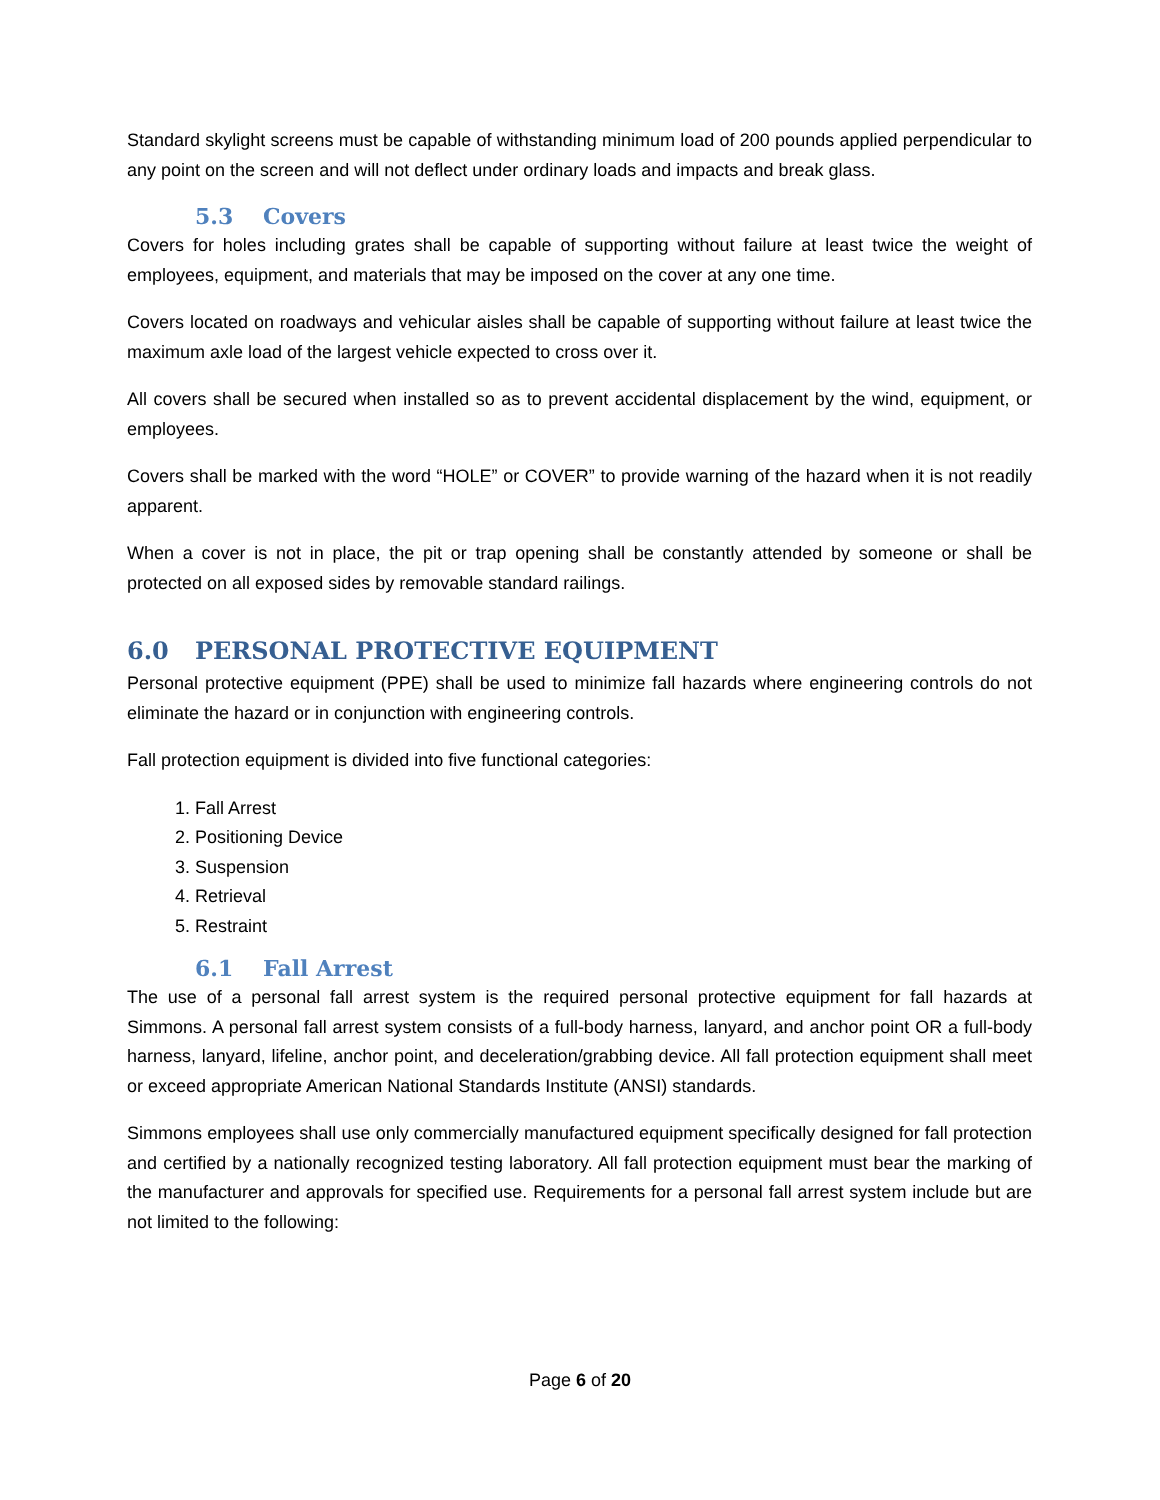Standard skylight screens must be capable of withstanding minimum load of 200 pounds applied perpendicular to any point on the screen and will not deflect under ordinary loads and impacts and break glass.
5.3 Covers
Covers for holes including grates shall be capable of supporting without failure at least twice the weight of employees, equipment, and materials that may be imposed on the cover at any one time.
Covers located on roadways and vehicular aisles shall be capable of supporting without failure at least twice the maximum axle load of the largest vehicle expected to cross over it.
All covers shall be secured when installed so as to prevent accidental displacement by the wind, equipment, or employees.
Covers shall be marked with the word “HOLE” or COVER” to provide warning of the hazard when it is not readily apparent.
When a cover is not in place, the pit or trap opening shall be constantly attended by someone or shall be protected on all exposed sides by removable standard railings.
6.0 PERSONAL PROTECTIVE EQUIPMENT
Personal protective equipment (PPE) shall be used to minimize fall hazards where engineering controls do not eliminate the hazard or in conjunction with engineering controls.
Fall protection equipment is divided into five functional categories:
1. Fall Arrest
2. Positioning Device
3. Suspension
4. Retrieval
5. Restraint
6.1 Fall Arrest
The use of a personal fall arrest system is the required personal protective equipment for fall hazards at Simmons. A personal fall arrest system consists of a full-body harness, lanyard, and anchor point OR a full-body harness, lanyard, lifeline, anchor point, and deceleration/grabbing device. All fall protection equipment shall meet or exceed appropriate American National Standards Institute (ANSI) standards.
Simmons employees shall use only commercially manufactured equipment specifically designed for fall protection and certified by a nationally recognized testing laboratory. All fall protection equipment must bear the marking of the manufacturer and approvals for specified use. Requirements for a personal fall arrest system include but are not limited to the following:
Page 6 of 20